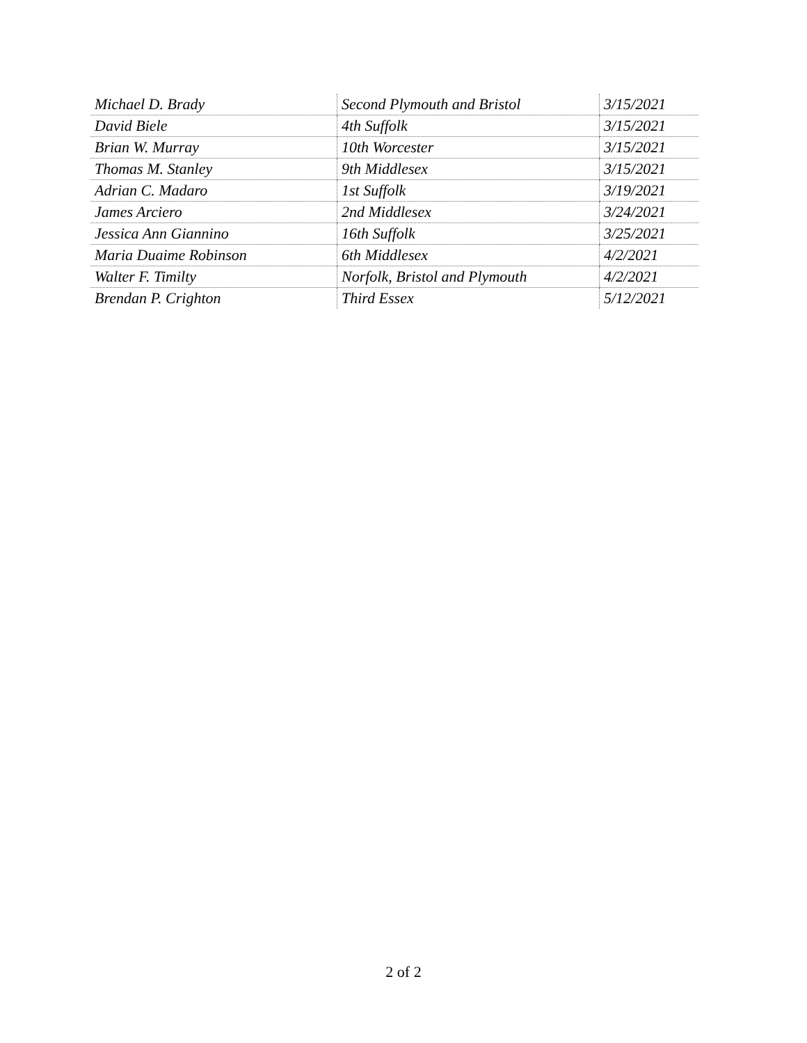| Michael D. Brady | Second Plymouth and Bristol | 3/15/2021 |
| David Biele | 4th Suffolk | 3/15/2021 |
| Brian W. Murray | 10th Worcester | 3/15/2021 |
| Thomas M. Stanley | 9th Middlesex | 3/15/2021 |
| Adrian C. Madaro | 1st Suffolk | 3/19/2021 |
| James Arciero | 2nd Middlesex | 3/24/2021 |
| Jessica Ann Giannino | 16th Suffolk | 3/25/2021 |
| Maria Duaime Robinson | 6th Middlesex | 4/2/2021 |
| Walter F. Timilty | Norfolk, Bristol and Plymouth | 4/2/2021 |
| Brendan P. Crighton | Third Essex | 5/12/2021 |
2 of 2